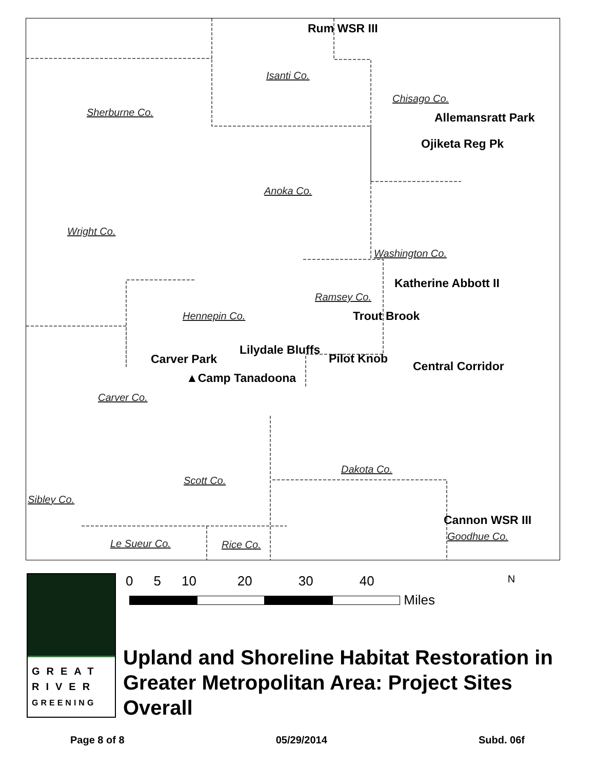Isanti Co.
Chisago Co.
Sherburne Co.
Anoka Co.
Wright Co.
Washington Co.
Ramsey Co.
Hennepin Co.
Carver Co.
Dakota Co.
Scott Co.
Sibley Co.
Le Sueur Co. Rice Co.
Goodhue Co.
Rum WSR III
Allemansratt Park
Ojiketa Reg Pk
Katherine Abbott II
Trout Brook
Lilydale Bluffs
Pilot Knob
Carver Park
Central Corridor
▲Camp Tanadoona
Cannon WSR III
GREAT RIVER GREENING
0 5 10 20 30 40 N
Miles
Upland and Shoreline Habitat Restoration in Greater Metropolitan Area: Project Sites Overall
Page 8 of 8 05/29/2014 Subd. 06f